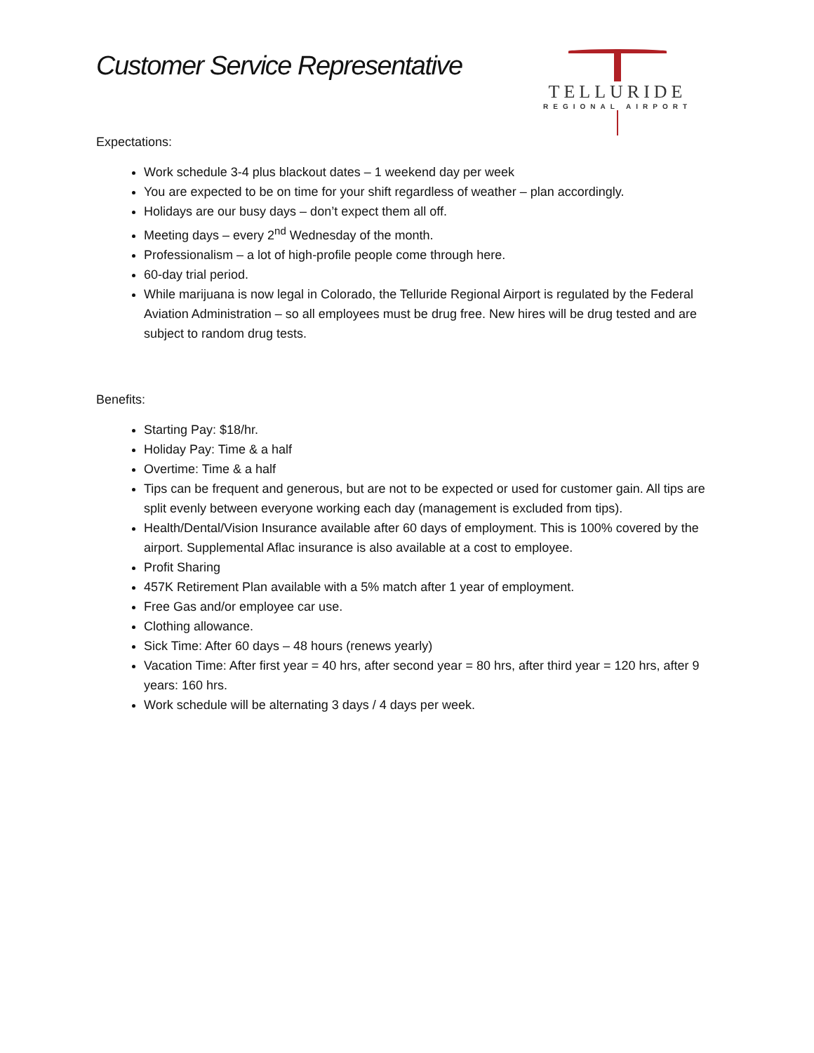Customer Service Representative
TELLURIDE
REGIONAL AIRPORT
Expectations:
Work schedule 3-4 plus blackout dates – 1 weekend day per week
You are expected to be on time for your shift regardless of weather – plan accordingly.
Holidays are our busy days – don’t expect them all off.
Meeting days – every 2<sup>nd</sup> Wednesday of the month.
Professionalism – a lot of high-profile people come through here.
60-day trial period.
While marijuana is now legal in Colorado, the Telluride Regional Airport is regulated by the Federal Aviation Administration – so all employees must be drug free. New hires will be drug tested and are subject to random drug tests.
Benefits:
Starting Pay: $18/hr.
Holiday Pay: Time & a half
Overtime: Time & a half
Tips can be frequent and generous, but are not to be expected or used for customer gain. All tips are split evenly between everyone working each day (management is excluded from tips).
Health/Dental/Vision Insurance available after 60 days of employment. This is 100% covered by the airport. Supplemental Aflac insurance is also available at a cost to employee.
Profit Sharing
457K Retirement Plan available with a 5% match after 1 year of employment.
Free Gas and/or employee car use.
Clothing allowance.
Sick Time: After 60 days – 48 hours (renews yearly)
Vacation Time: After first year = 40 hrs, after second year = 80 hrs, after third year = 120 hrs, after 9 years: 160 hrs.
Work schedule will be alternating 3 days / 4 days per week.